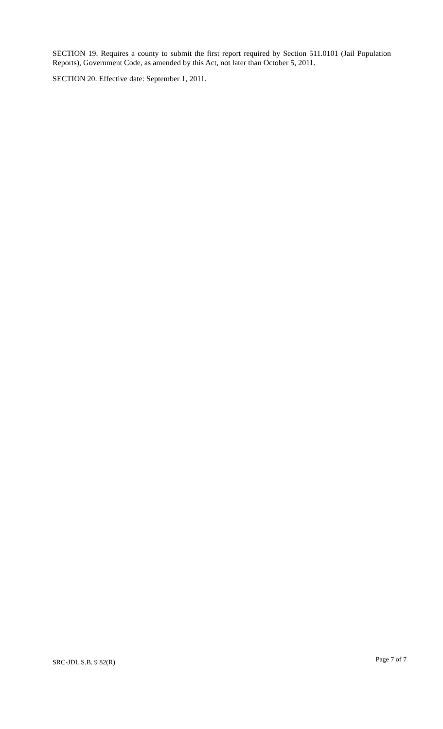SECTION 19. Requires a county to submit the first report required by Section 511.0101 (Jail Population Reports), Government Code, as amended by this Act, not later than October 5, 2011.
SECTION 20. Effective date: September 1, 2011.
SRC-JDL S.B. 9 82(R) Page 7 of 7